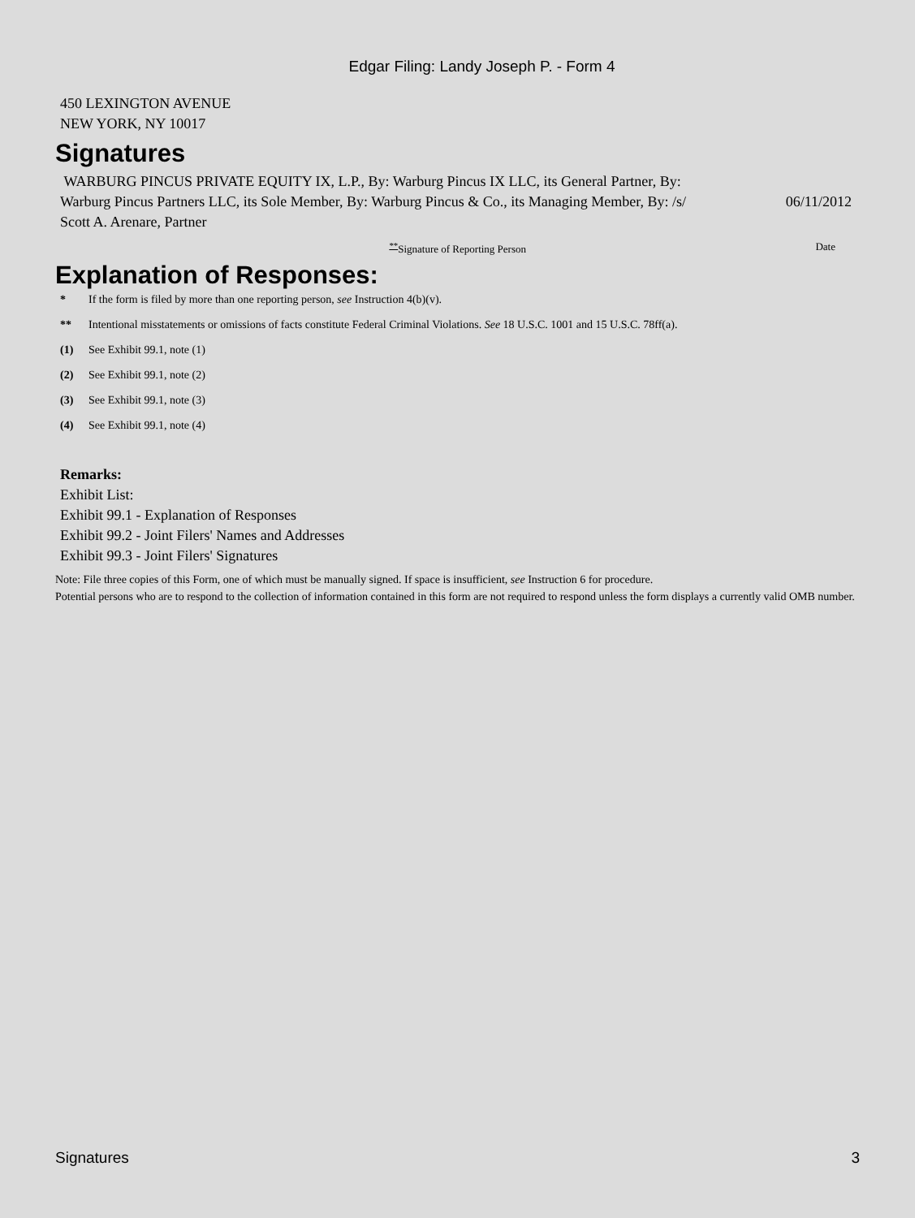Edgar Filing: Landy Joseph P. - Form 4
450 LEXINGTON AVENUE
NEW YORK, NY 10017
Signatures
WARBURG PINCUS PRIVATE EQUITY IX, L.P., By: Warburg Pincus IX LLC, its General Partner, By: Warburg Pincus Partners LLC, its Sole Member, By: Warburg Pincus & Co., its Managing Member, By: /s/ Scott A. Arenare, Partner
06/11/2012
<sup>**</sup> Signature of Reporting Person Date
Explanation of Responses:
* If the form is filed by more than one reporting person, see Instruction 4(b)(v).
** Intentional misstatements or omissions of facts constitute Federal Criminal Violations. See 18 U.S.C. 1001 and 15 U.S.C. 78ff(a).
(1) See Exhibit 99.1, note (1)
(2) See Exhibit 99.1, note (2)
(3) See Exhibit 99.1, note (3)
(4) See Exhibit 99.1, note (4)
Remarks:
Exhibit List:
Exhibit 99.1 - Explanation of Responses
Exhibit 99.2 - Joint Filers' Names and Addresses
Exhibit 99.3 - Joint Filers' Signatures
Note: File three copies of this Form, one of which must be manually signed. If space is insufficient, see Instruction 6 for procedure.
Potential persons who are to respond to the collection of information contained in this form are not required to respond unless the form displays a currently valid OMB number.
Signatures 3